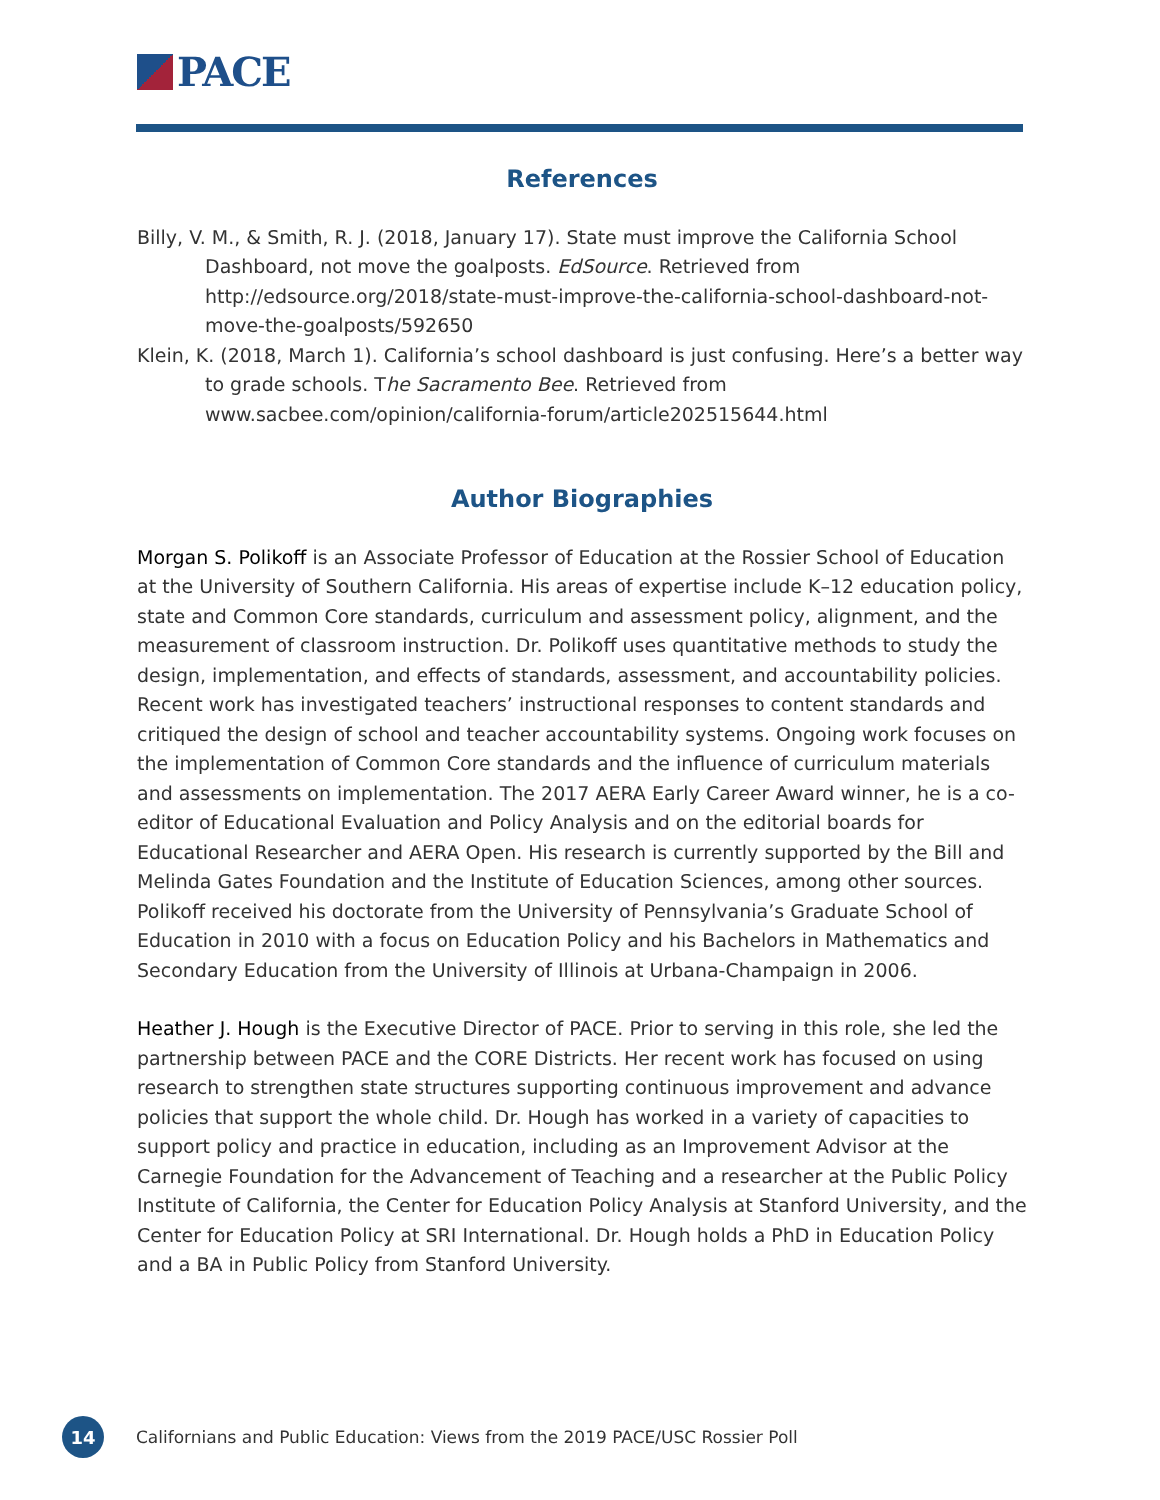PACE
References
Billy, V. M., & Smith, R. J. (2018, January 17). State must improve the California School Dashboard, not move the goalposts. EdSource. Retrieved from http://edsource.org/2018/state-must-improve-the-california-school-dashboard-not-move-the-goalposts/592650
Klein, K. (2018, March 1). California’s school dashboard is just confusing. Here’s a better way to grade schools. The Sacramento Bee. Retrieved from www.sacbee.com/opinion/california-forum/article202515644.html
Author Biographies
Morgan S. Polikoff is an Associate Professor of Education at the Rossier School of Education at the University of Southern California. His areas of expertise include K–12 education policy, state and Common Core standards, curriculum and assessment policy, alignment, and the measurement of classroom instruction. Dr. Polikoff uses quantitative methods to study the design, implementation, and effects of standards, assessment, and accountability policies. Recent work has investigated teachers’ instructional responses to content standards and critiqued the design of school and teacher accountability systems. Ongoing work focuses on the implementation of Common Core standards and the influence of curriculum materials and assessments on implementation. The 2017 AERA Early Career Award winner, he is a co-editor of Educational Evaluation and Policy Analysis and on the editorial boards for Educational Researcher and AERA Open. His research is currently supported by the Bill and Melinda Gates Foundation and the Institute of Education Sciences, among other sources. Polikoff received his doctorate from the University of Pennsylvania’s Graduate School of Education in 2010 with a focus on Education Policy and his Bachelors in Mathematics and Secondary Education from the University of Illinois at Urbana-Champaign in 2006.
Heather J. Hough is the Executive Director of PACE. Prior to serving in this role, she led the partnership between PACE and the CORE Districts. Her recent work has focused on using research to strengthen state structures supporting continuous improvement and advance policies that support the whole child. Dr. Hough has worked in a variety of capacities to support policy and practice in education, including as an Improvement Advisor at the Carnegie Foundation for the Advancement of Teaching and a researcher at the Public Policy Institute of California, the Center for Education Policy Analysis at Stanford University, and the Center for Education Policy at SRI International. Dr. Hough holds a PhD in Education Policy and a BA in Public Policy from Stanford University.
14
Californians and Public Education: Views from the 2019 PACE/USC Rossier Poll